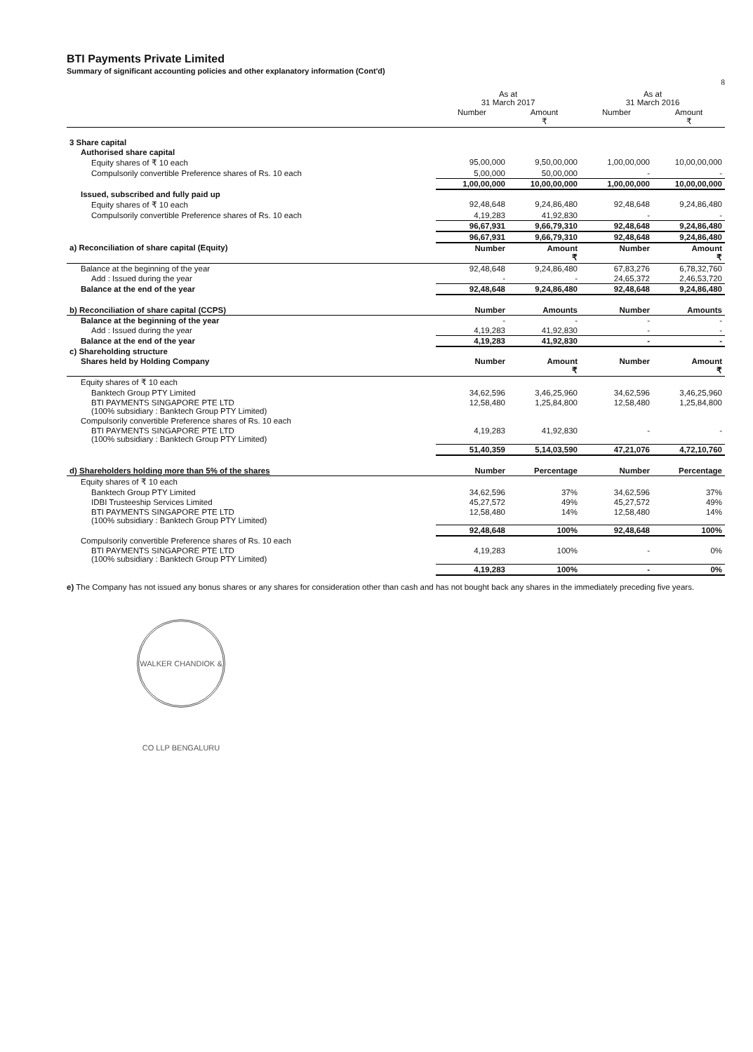BTI Payments Private Limited
Summary of significant accounting policies and other explanatory information (Cont'd)
8
| | As at 31 March 2017 | | As at 31 March 2016 | |
| --- | --- | --- | --- | --- |
| | Number | Amount ₹ | Number | Amount ₹ |
| 3 Share capital | | | | |
| Authorised share capital | | | | |
| Equity shares of ₹ 10 each | 95,00,000 | 9,50,00,000 | 1,00,00,000 | 10,00,00,000 |
| Compulsorily convertible Preference shares of Rs. 10 each | 5,00,000 | 50,00,000 | - | - |
| | 1,00,00,000 | 10,00,00,000 | 1,00,00,000 | 10,00,00,000 |
| Issued, subscribed and fully paid up | | | | |
| Equity shares of ₹ 10 each | 92,48,648 | 9,24,86,480 | 92,48,648 | 9,24,86,480 |
| Compulsorily convertible Preference shares of Rs. 10 each | 4,19,283 | 41,92,830 | - | - |
| | 96,67,931 | 9,66,79,310 | 92,48,648 | 9,24,86,480 |
| | 96,67,931 | 9,66,79,310 | 92,48,648 | 9,24,86,480 |
| a) Reconciliation of share capital (Equity) | Number | Amount ₹ | Number | Amount ₹ |
| Balance at the beginning of the year | 92,48,648 | 9,24,86,480 | 67,83,276 | 6,78,32,760 |
| Add : Issued during the year | - | - | 24,65,372 | 2,46,53,720 |
| Balance at the end of the year | 92,48,648 | 9,24,86,480 | 92,48,648 | 9,24,86,480 |
| b) Reconciliation of share capital (CCPS) | Number | Amounts | Number | Amounts |
| Balance at the beginning of the year | - | - | - | - |
| Add : Issued during the year | 4,19,283 | 41,92,830 | - | - |
| Balance at the end of the year | 4,19,283 | 41,92,830 | - | - |
| c) Shareholding structure | | | | |
| Shares held by Holding Company | Number | Amount ₹ | Number | Amount ₹ |
| Equity shares of ₹ 10 each | | | | |
| Banktech Group PTY Limited | 34,62,596 | 3,46,25,960 | 34,62,596 | 3,46,25,960 |
| BTI PAYMENTS SINGAPORE PTE LTD (100% subsidiary : Banktech Group PTY Limited) | 12,58,480 | 1,25,84,800 | 12,58,480 | 1,25,84,800 |
| Compulsorily convertible Preference shares of Rs. 10 each | | | | |
| BTI PAYMENTS SINGAPORE PTE LTD (100% subsidiary : Banktech Group PTY Limited) | 4,19,283 | 41,92,830 | - | - |
| | 51,40,359 | 5,14,03,590 | 47,21,076 | 4,72,10,760 |
| d) Shareholders holding more than 5% of the shares | Number | Percentage | Number | Percentage |
| Equity shares of ₹ 10 each | | | | |
| Banktech Group PTY Limited | 34,62,596 | 37% | 34,62,596 | 37% |
| IDBI Trusteeship Services Limited | 45,27,572 | 49% | 45,27,572 | 49% |
| BTI PAYMENTS SINGAPORE PTE LTD (100% subsidiary : Banktech Group PTY Limited) | 12,58,480 | 14% | 12,58,480 | 14% |
| | 92,48,648 | 100% | 92,48,648 | 100% |
| Compulsorily convertible Preference shares of Rs. 10 each | | | | |
| BTI PAYMENTS SINGAPORE PTE LTD (100% subsidiary : Banktech Group PTY Limited) | 4,19,283 | 100% | - | 0% |
| | 4,19,283 | 100% | - | 0% |
e) The Company has not issued any bonus shares or any shares for consideration other than cash and has not bought back any shares in the immediately preceding five years.
WALKER CHANDIOK & CO LLP BENGALURU